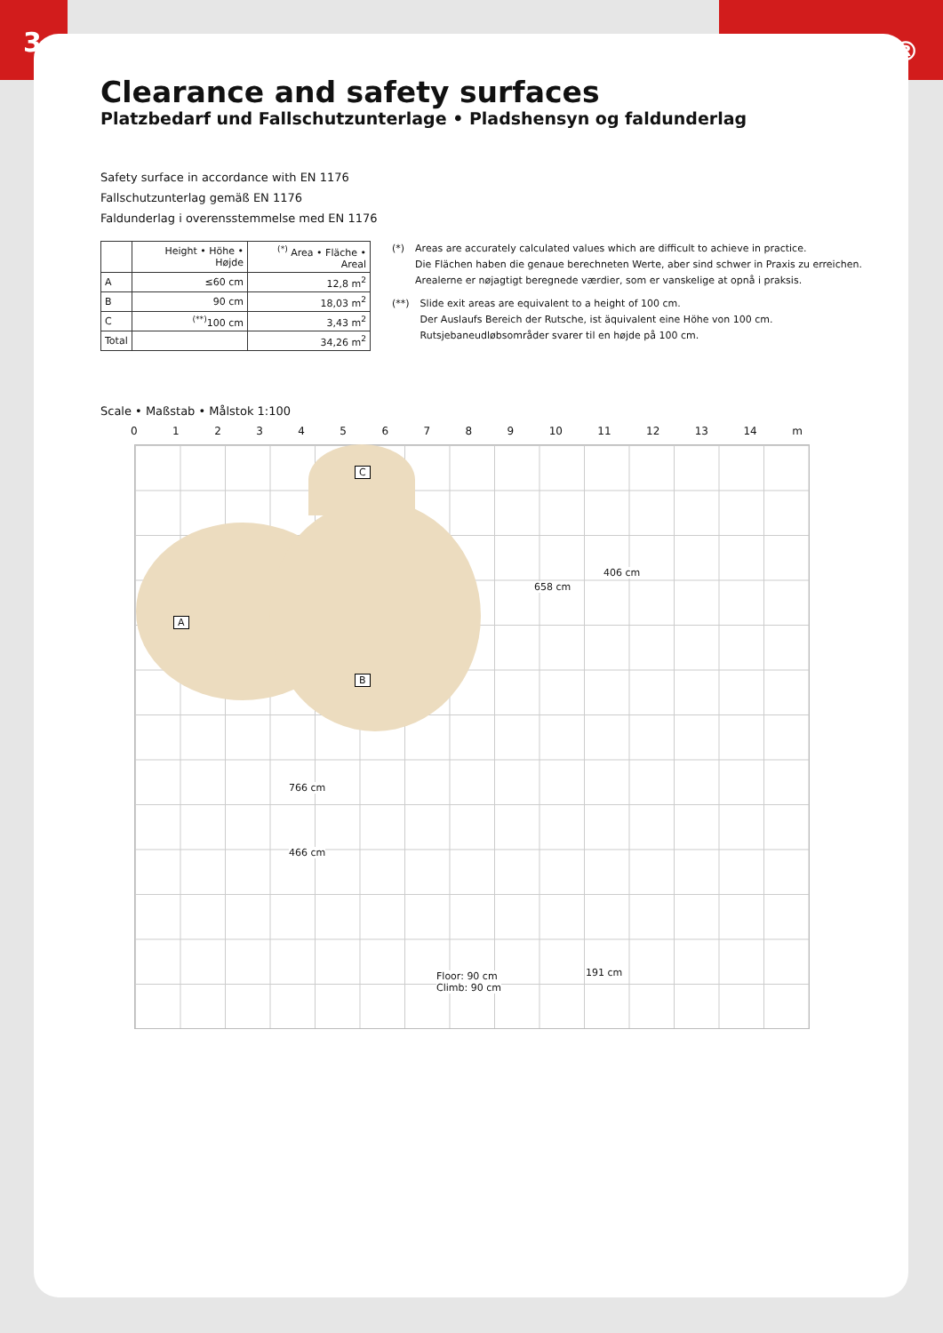3 LEDON®
Clearance and safety surfaces
Platzbedarf und Fallschutzunterlage • Pladshensyn og faldunderlag
Safety surface in accordance with EN 1176
Fallschutzunterlag gemäß EN 1176
Faldunderlag i overensstemmelse med EN 1176
| | Height • Höhe • Højde | <sup>(*)</sup> Area • Fläche • Areal |
| --- | --- | --- |
| A | ≤60 cm | 12,8 m<sup>2</sup> |
| B | 90 cm | 18,03 m<sup>2</sup> |
| C | <sup>(**)</sup> 100 cm | 3,43 m<sup>2</sup> |
| Total | | 34,26 m<sup>2</sup> |
(*) Areas are accurately calculated values which are difficult to achieve in practice.
Die Flächen haben die genaue berechneten Werte, aber sind schwer in Praxis zu erreichen.
Arealerne er nøjagtigt beregnede værdier, som er vanskelige at opnå i praksis.
(**) Slide exit areas are equivalent to a height of 100 cm.
Der Auslaufs Bereich der Rutsche, ist äquivalent eine Höhe von 100 cm.
Rutsjebaneudløbsområder svarer til en højde på 100 cm.
Scale • Maßstab • Målstok 1:100
0123456789 10 11 12 13 14 m
A
B
C
658 cm
406 cm
766 cm
466 cm
Floor: 90 cm
Climb: 90 cm
191 cm